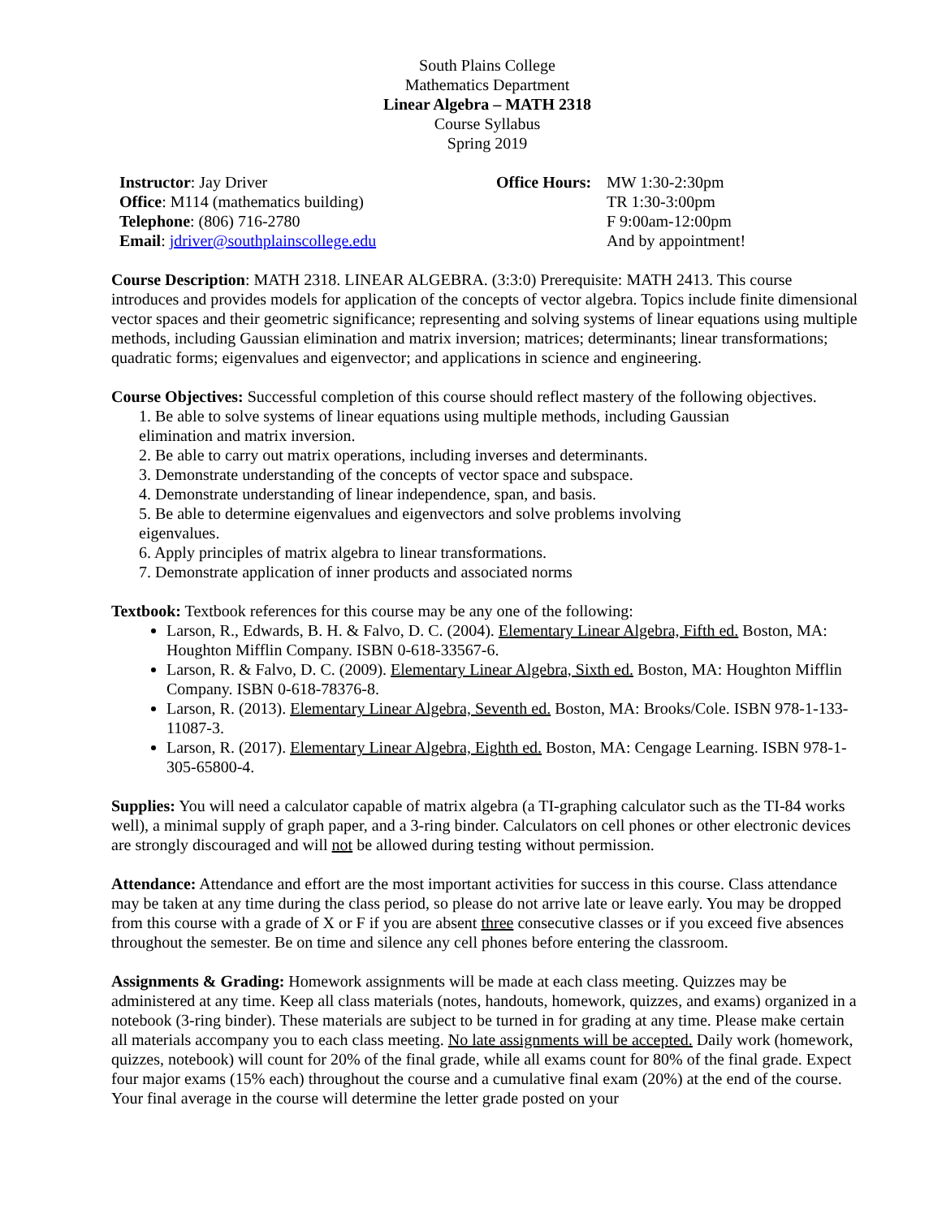South Plains College
Mathematics Department
Linear Algebra – MATH 2318
Course Syllabus
Spring 2019
| Instructor : Jay Driver | Office Hours: | MW 1:30-2:30pm |
| Office : M114 (mathematics building) | | TR 1:30-3:00pm |
| Telephone : (806) 716-2780 | | F 9:00am-12:00pm |
| Email : jdriver@southplainscollege.edu | | And by appointment! |
Course Description: MATH 2318. LINEAR ALGEBRA. (3:3:0) Prerequisite: MATH 2413. This course introduces and provides models for application of the concepts of vector algebra. Topics include finite dimensional vector spaces and their geometric significance; representing and solving systems of linear equations using multiple methods, including Gaussian elimination and matrix inversion; matrices; determinants; linear transformations; quadratic forms; eigenvalues and eigenvector; and applications in science and engineering.
Course Objectives: Successful completion of this course should reflect mastery of the following objectives.
1. Be able to solve systems of linear equations using multiple methods, including Gaussian
elimination and matrix inversion.
2. Be able to carry out matrix operations, including inverses and determinants.
3. Demonstrate understanding of the concepts of vector space and subspace.
4. Demonstrate understanding of linear independence, span, and basis.
5. Be able to determine eigenvalues and eigenvectors and solve problems involving
eigenvalues.
6. Apply principles of matrix algebra to linear transformations.
7. Demonstrate application of inner products and associated norms
Textbook: Textbook references for this course may be any one of the following:
Larson, R., Edwards, B. H. & Falvo, D. C. (2004). Elementary Linear Algebra, Fifth ed. Boston, MA: Houghton Mifflin Company. ISBN 0-618-33567-6.
Larson, R. & Falvo, D. C. (2009). Elementary Linear Algebra, Sixth ed. Boston, MA: Houghton Mifflin Company. ISBN 0-618-78376-8.
Larson, R. (2013). Elementary Linear Algebra, Seventh ed. Boston, MA: Brooks/Cole. ISBN 978-1-133-11087-3.
Larson, R. (2017). Elementary Linear Algebra, Eighth ed. Boston, MA: Cengage Learning. ISBN 978-1-305-65800-4.
Supplies: You will need a calculator capable of matrix algebra (a TI-graphing calculator such as the TI-84 works well), a minimal supply of graph paper, and a 3-ring binder. Calculators on cell phones or other electronic devices are strongly discouraged and will not be allowed during testing without permission.
Attendance: Attendance and effort are the most important activities for success in this course. Class attendance may be taken at any time during the class period, so please do not arrive late or leave early. You may be dropped from this course with a grade of X or F if you are absent three consecutive classes or if you exceed five absences throughout the semester. Be on time and silence any cell phones before entering the classroom.
Assignments & Grading: Homework assignments will be made at each class meeting. Quizzes may be administered at any time. Keep all class materials (notes, handouts, homework, quizzes, and exams) organized in a notebook (3-ring binder). These materials are subject to be turned in for grading at any time. Please make certain all materials accompany you to each class meeting. No late assignments will be accepted. Daily work (homework, quizzes, notebook) will count for 20% of the final grade, while all exams count for 80% of the final grade. Expect four major exams (15% each) throughout the course and a cumulative final exam (20%) at the end of the course. Your final average in the course will determine the letter grade posted on your